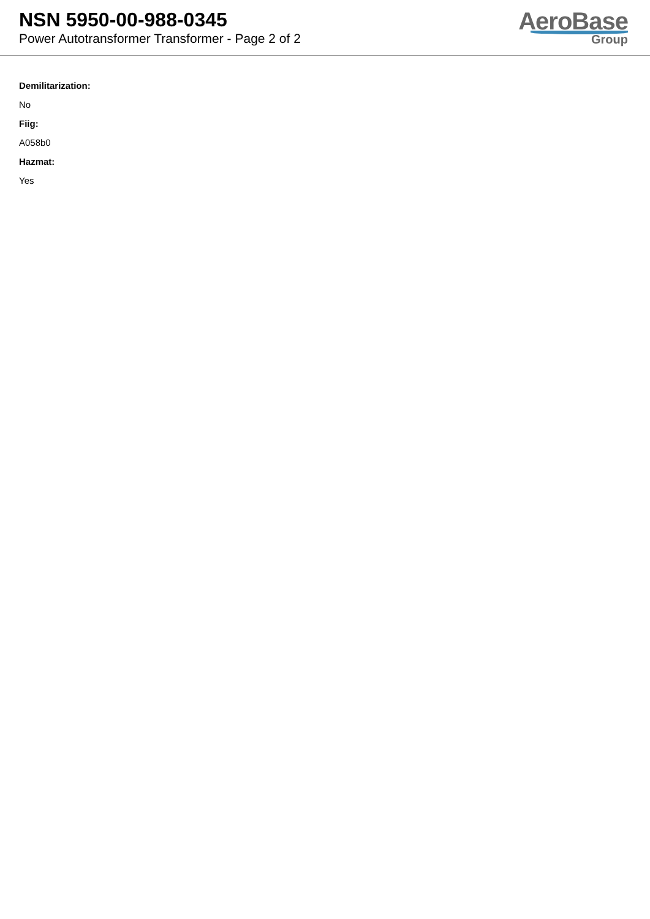NSN 5950-00-988-0345
Power Autotransformer Transformer - Page 2 of 2
AeroBase
Group
Demilitarization:
No
Fiig:
A058b0
Hazmat:
Yes